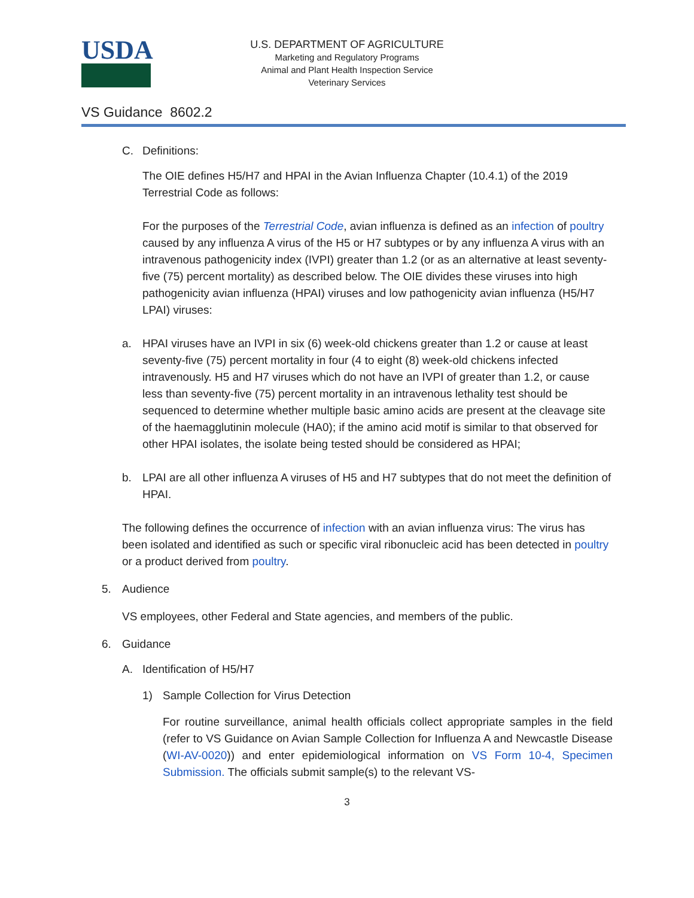USDA
U.S. DEPARTMENT OF AGRICULTURE
Marketing and Regulatory Programs
Animal and Plant Health Inspection Service
Veterinary Services
VS Guidance 8602.2
C. Definitions:
The OIE defines H5/H7 and HPAI in the Avian Influenza Chapter (10.4.1) of the 2019 Terrestrial Code as follows:
For the purposes of the Terrestrial Code, avian influenza is defined as an infection of poultry caused by any influenza A virus of the H5 or H7 subtypes or by any influenza A virus with an intravenous pathogenicity index (IVPI) greater than 1.2 (or as an alternative at least seventy-five (75) percent mortality) as described below. The OIE divides these viruses into high pathogenicity avian influenza (HPAI) viruses and low pathogenicity avian influenza (H5/H7 LPAI) viruses:
a. HPAI viruses have an IVPI in six (6) week-old chickens greater than 1.2 or cause at least seventy-five (75) percent mortality in four (4 to eight (8) week-old chickens infected intravenously. H5 and H7 viruses which do not have an IVPI of greater than 1.2, or cause less than seventy-five (75) percent mortality in an intravenous lethality test should be sequenced to determine whether multiple basic amino acids are present at the cleavage site of the haemagglutinin molecule (HA0); if the amino acid motif is similar to that observed for other HPAI isolates, the isolate being tested should be considered as HPAI;
b. LPAI are all other influenza A viruses of H5 and H7 subtypes that do not meet the definition of HPAI.
The following defines the occurrence of infection with an avian influenza virus: The virus has been isolated and identified as such or specific viral ribonucleic acid has been detected in poultry or a product derived from poultry.
5. Audience
VS employees, other Federal and State agencies, and members of the public.
6. Guidance
A. Identification of H5/H7
1) Sample Collection for Virus Detection
For routine surveillance, animal health officials collect appropriate samples in the field (refer to VS Guidance on Avian Sample Collection for Influenza A and Newcastle Disease (WI-AV-0020)) and enter epidemiological information on VS Form 10-4, Specimen Submission. The officials submit sample(s) to the relevant VS-
3